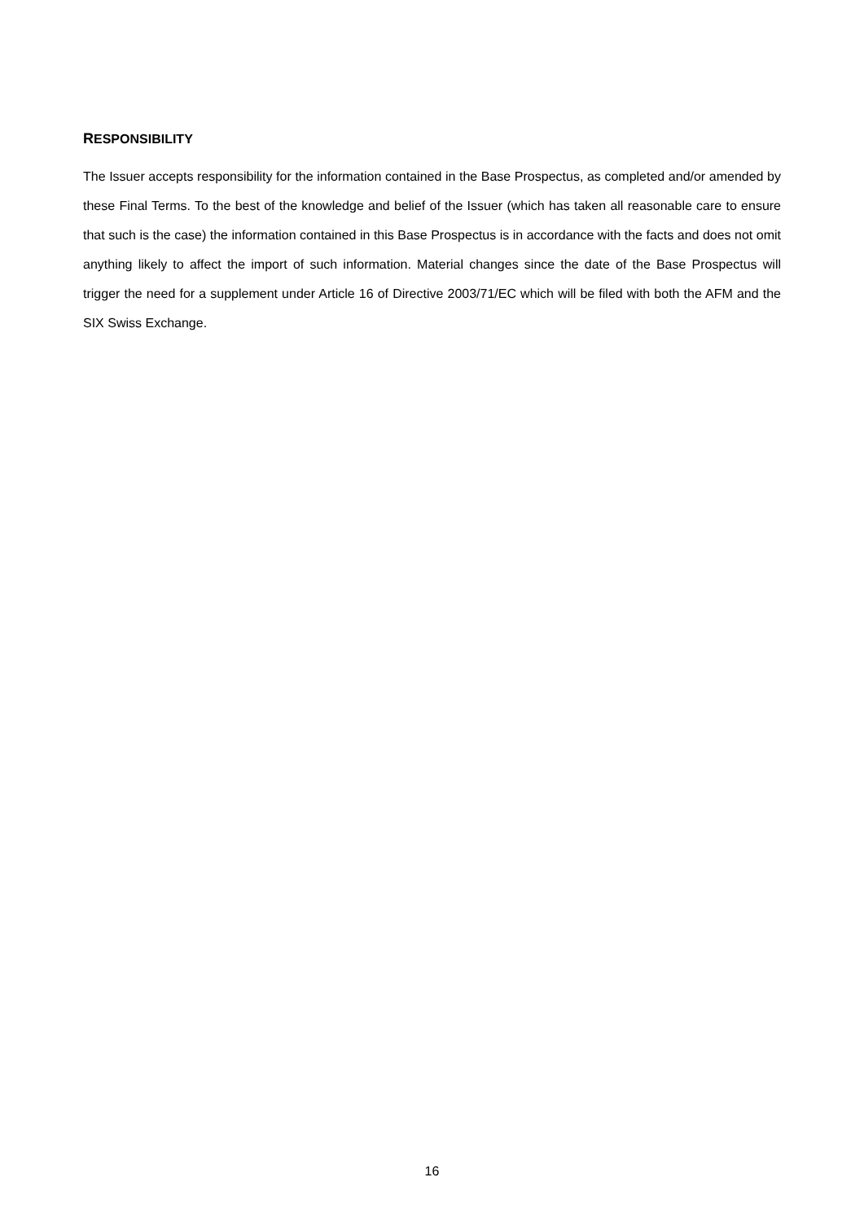RESPONSIBILITY
The Issuer accepts responsibility for the information contained in the Base Prospectus, as completed and/or amended by these Final Terms. To the best of the knowledge and belief of the Issuer (which has taken all reasonable care to ensure that such is the case) the information contained in this Base Prospectus is in accordance with the facts and does not omit anything likely to affect the import of such information. Material changes since the date of the Base Prospectus will trigger the need for a supplement under Article 16 of Directive 2003/71/EC which will be filed with both the AFM and the SIX Swiss Exchange.
16